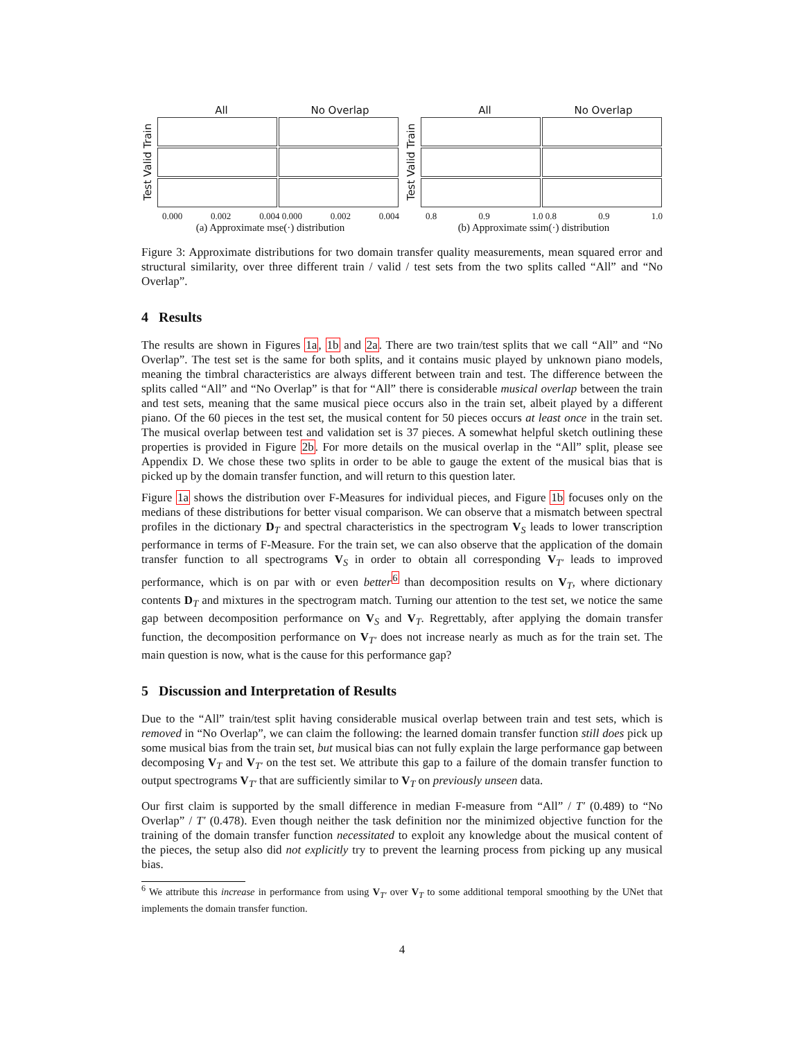All No Overlap
Test Valid Train
0.000 0.002 0.004 0.000 0.002 0.004
(a) Approximate mse(·) distribution
All No Overlap
Test Valid Train
0.8 0.9 1.0 0.8 0.9 1.0
(b) Approximate ssim(·) distribution
Figure 3: Approximate distributions for two domain transfer quality measurements, mean squared error and structural similarity, over three different train / valid / test sets from the two splits called “All” and “No Overlap”.
4 Results
The results are shown in Figures 1a, 1b and 2a. There are two train/test splits that we call “All” and “No Overlap”. The test set is the same for both splits, and it contains music played by unknown piano models, meaning the timbral characteristics are always different between train and test. The difference between the splits called “All” and “No Overlap” is that for “All” there is considerable musical overlap between the train and test sets, meaning that the same musical piece occurs also in the train set, albeit played by a different piano. Of the 60 pieces in the test set, the musical content for 50 pieces occurs at least once in the train set. The musical overlap between test and validation set is 37 pieces. A somewhat helpful sketch outlining these properties is provided in Figure 2b. For more details on the musical overlap in the “All” split, please see Appendix D. We chose these two splits in order to be able to gauge the extent of the musical bias that is picked up by the domain transfer function, and will return to this question later.
Figure 1a shows the distribution over F-Measures for individual pieces, and Figure 1b focuses only on the medians of these distributions for better visual comparison. We can observe that a mismatch between spectral profiles in the dictionary D<sub>T</sub> and spectral characteristics in the spectrogram V<sub>S</sub> leads to lower transcription performance in terms of F-Measure. For the train set, we can also observe that the application of the domain transfer function to all spectrograms V<sub>S</sub> in order to obtain all corresponding V<sub>T′</sub> leads to improved performance, which is on par with or even better<sup>6</sup> than decomposition results on V<sub>T</sub>, where dictionary contents D<sub>T</sub> and mixtures in the spectrogram match. Turning our attention to the test set, we notice the same gap between decomposition performance on V<sub>S</sub> and V<sub>T</sub>. Regrettably, after applying the domain transfer function, the decomposition performance on V<sub>T′</sub> does not increase nearly as much as for the train set. The main question is now, what is the cause for this performance gap?
5 Discussion and Interpretation of Results
Due to the “All” train/test split having considerable musical overlap between train and test sets, which is removed in “No Overlap”, we can claim the following: the learned domain transfer function still does pick up some musical bias from the train set, but musical bias can not fully explain the large performance gap between decomposing V<sub>T</sub> and V<sub>T′</sub> on the test set. We attribute this gap to a failure of the domain transfer function to output spectrograms V<sub>T′</sub> that are sufficiently similar to V<sub>T</sub> on previously unseen data.
Our first claim is supported by the small difference in median F-measure from “All” / T′ (0.489) to “No Overlap” / T′ (0.478). Even though neither the task definition nor the minimized objective function for the training of the domain transfer function necessitated to exploit any knowledge about the musical content of the pieces, the setup also did not explicitly try to prevent the learning process from picking up any musical bias.
<sup>6</sup> We attribute this increase in performance from using V<sub>T′</sub> over V<sub>T</sub> to some additional temporal smoothing by the UNet that implements the domain transfer function.
4